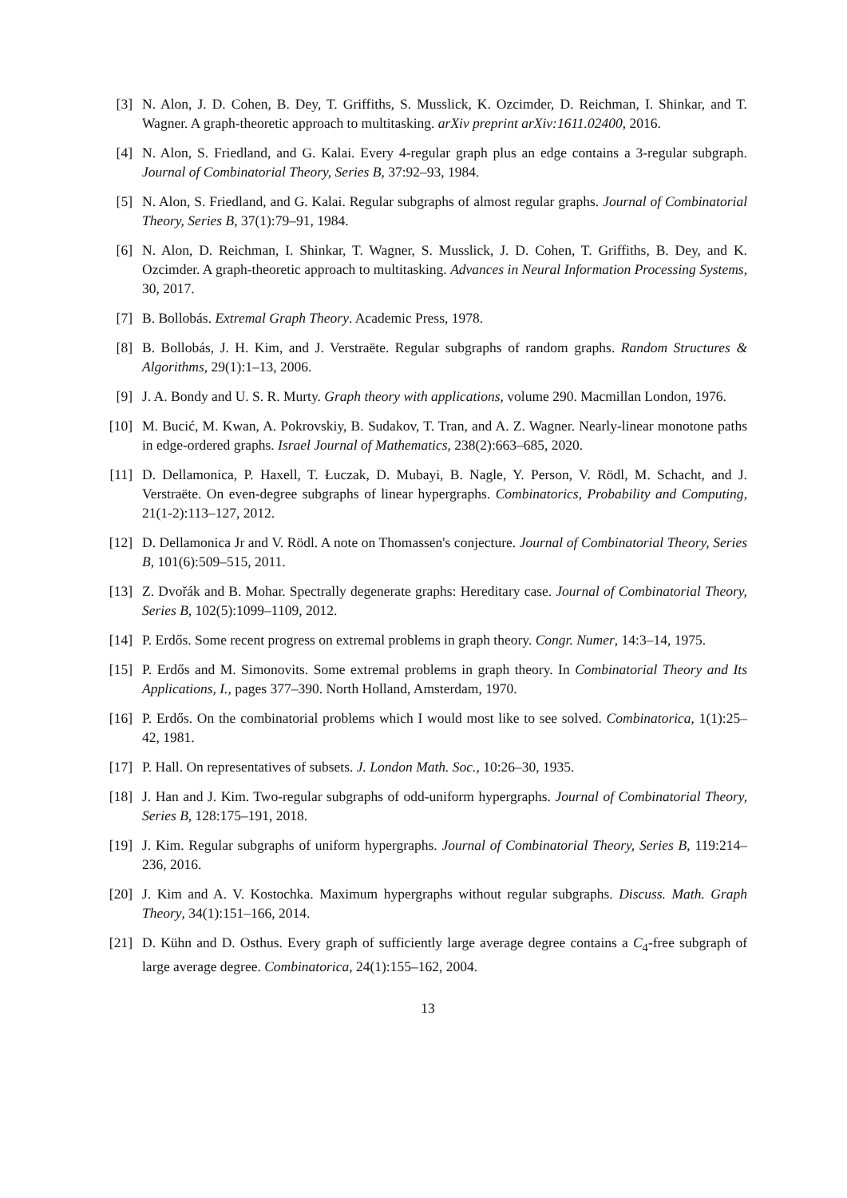[3]
N. Alon, J. D. Cohen, B. Dey, T. Griffiths, S. Musslick, K. Ozcimder, D. Reichman, I. Shinkar, and T. Wagner. A graph-theoretic approach to multitasking. arXiv preprint arXiv:1611.02400, 2016.
[4]
N. Alon, S. Friedland, and G. Kalai. Every 4-regular graph plus an edge contains a 3-regular subgraph. Journal of Combinatorial Theory, Series B, 37:92–93, 1984.
[5]
N. Alon, S. Friedland, and G. Kalai. Regular subgraphs of almost regular graphs. Journal of Combinatorial Theory, Series B, 37(1):79–91, 1984.
[6]
N. Alon, D. Reichman, I. Shinkar, T. Wagner, S. Musslick, J. D. Cohen, T. Griffiths, B. Dey, and K. Ozcimder. A graph-theoretic approach to multitasking. Advances in Neural Information Processing Systems, 30, 2017.
[7]
B. Bollobás. Extremal Graph Theory. Academic Press, 1978.
[8]
B. Bollobás, J. H. Kim, and J. Verstraëte. Regular subgraphs of random graphs. Random Structures & Algorithms, 29(1):1–13, 2006.
[9]
J. A. Bondy and U. S. R. Murty. Graph theory with applications, volume 290. Macmillan London, 1976.
[10]
M. Bucić, M. Kwan, A. Pokrovskiy, B. Sudakov, T. Tran, and A. Z. Wagner. Nearly-linear monotone paths in edge-ordered graphs. Israel Journal of Mathematics, 238(2):663–685, 2020.
[11]
D. Dellamonica, P. Haxell, T. Łuczak, D. Mubayi, B. Nagle, Y. Person, V. Rödl, M. Schacht, and J. Verstraëte. On even-degree subgraphs of linear hypergraphs. Combinatorics, Probability and Computing, 21(1-2):113–127, 2012.
[12]
D. Dellamonica Jr and V. Rödl. A note on Thomassen's conjecture. Journal of Combinatorial Theory, Series B, 101(6):509–515, 2011.
[13]
Z. Dvořák and B. Mohar. Spectrally degenerate graphs: Hereditary case. Journal of Combinatorial Theory, Series B, 102(5):1099–1109, 2012.
[14]
P. Erdős. Some recent progress on extremal problems in graph theory. Congr. Numer, 14:3–14, 1975.
[15]
P. Erdős and M. Simonovits. Some extremal problems in graph theory. In Combinatorial Theory and Its Applications, I., pages 377–390. North Holland, Amsterdam, 1970.
[16]
P. Erdős. On the combinatorial problems which I would most like to see solved. Combinatorica, 1(1):25–42, 1981.
[17]
P. Hall. On representatives of subsets. J. London Math. Soc., 10:26–30, 1935.
[18]
J. Han and J. Kim. Two-regular subgraphs of odd-uniform hypergraphs. Journal of Combinatorial Theory, Series B, 128:175–191, 2018.
[19]
J. Kim. Regular subgraphs of uniform hypergraphs. Journal of Combinatorial Theory, Series B, 119:214–236, 2016.
[20]
J. Kim and A. V. Kostochka. Maximum hypergraphs without regular subgraphs. Discuss. Math. Graph Theory, 34(1):151–166, 2014.
[21]
D. Kühn and D. Osthus. Every graph of sufficiently large average degree contains a C<sub>4</sub>-free subgraph of large average degree. Combinatorica, 24(1):155–162, 2004.
13